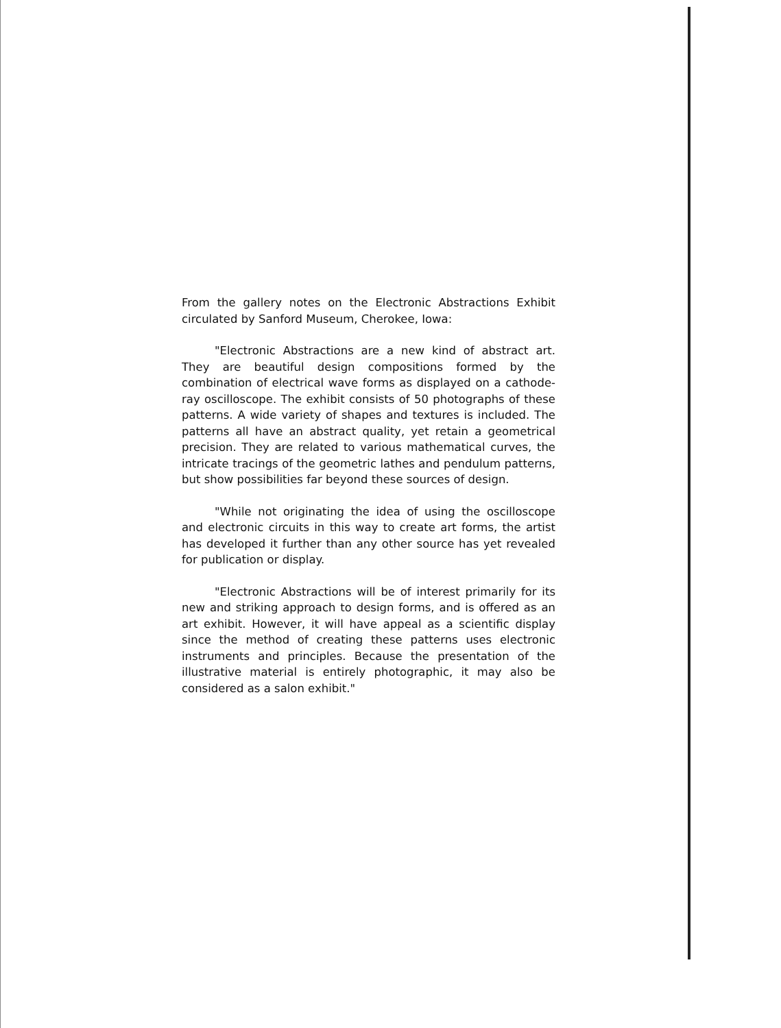From the gallery notes on the Electronic Abstractions Exhibit circulated by Sanford Museum, Cherokee, Iowa:
"Electronic Abstractions are a new kind of abstract art. They are beautiful design compositions formed by the combination of electrical wave forms as displayed on a cathode-ray oscilloscope. The exhibit consists of 50 photographs of these patterns. A wide variety of shapes and textures is included. The patterns all have an abstract quality, yet retain a geometrical precision. They are related to various mathematical curves, the intricate tracings of the geometric lathes and pendulum patterns, but show possibilities far beyond these sources of design.
"While not originating the idea of using the oscilloscope and electronic circuits in this way to create art forms, the artist has developed it further than any other source has yet revealed for publication or display.
"Electronic Abstractions will be of interest primarily for its new and striking approach to design forms, and is offered as an art exhibit. However, it will have appeal as a scientific display since the method of creating these patterns uses electronic instruments and principles. Because the presentation of the illustrative material is entirely photographic, it may also be considered as a salon exhibit."